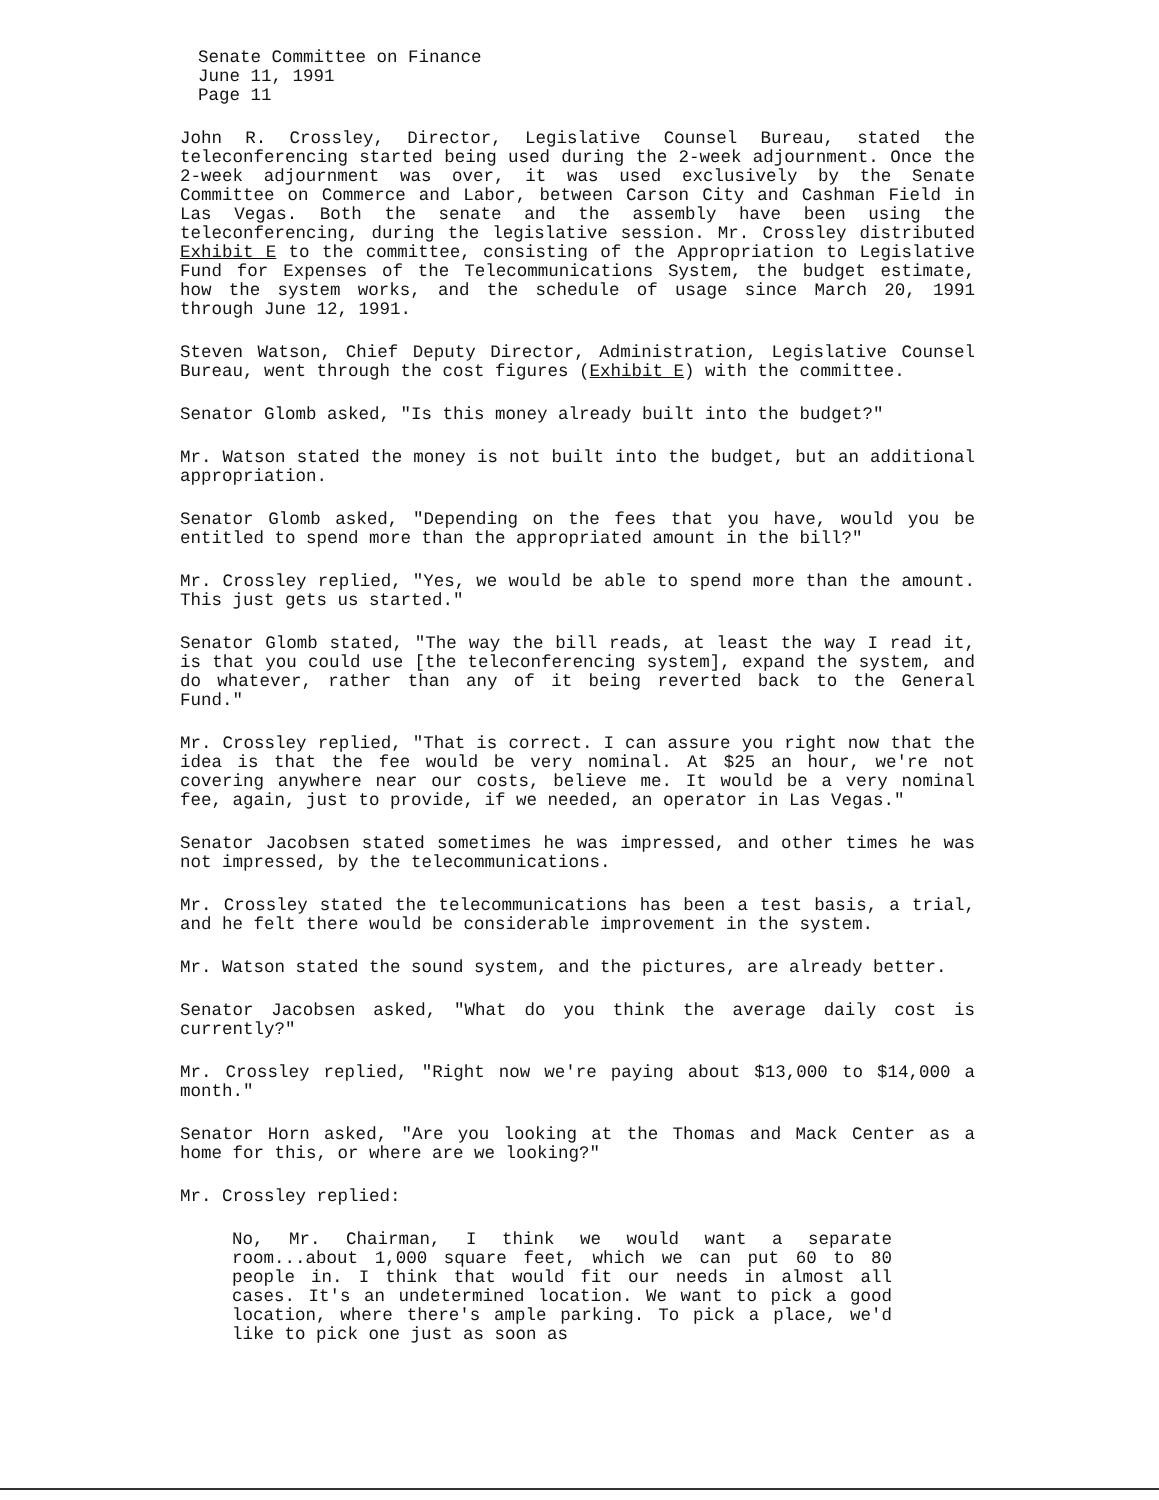Senate Committee on Finance
June 11, 1991
Page 11
John R. Crossley, Director, Legislative Counsel Bureau, stated the teleconferencing started being used during the 2-week adjournment. Once the 2-week adjournment was over, it was used exclusively by the Senate Committee on Commerce and Labor, between Carson City and Cashman Field in Las Vegas. Both the senate and the assembly have been using the teleconferencing, during the legislative session. Mr. Crossley distributed Exhibit E to the committee, consisting of the Appropriation to Legislative Fund for Expenses of the Telecommunications System, the budget estimate, how the system works, and the schedule of usage since March 20, 1991 through June 12, 1991.
Steven Watson, Chief Deputy Director, Administration, Legislative Counsel Bureau, went through the cost figures (Exhibit E) with the committee.
Senator Glomb asked, "Is this money already built into the budget?"
Mr. Watson stated the money is not built into the budget, but an additional appropriation.
Senator Glomb asked, "Depending on the fees that you have, would you be entitled to spend more than the appropriated amount in the bill?"
Mr. Crossley replied, "Yes, we would be able to spend more than the amount. This just gets us started."
Senator Glomb stated, "The way the bill reads, at least the way I read it, is that you could use [the teleconferencing system], expand the system, and do whatever, rather than any of it being reverted back to the General Fund."
Mr. Crossley replied, "That is correct. I can assure you right now that the idea is that the fee would be very nominal. At $25 an hour, we're not covering anywhere near our costs, believe me. It would be a very nominal fee, again, just to provide, if we needed, an operator in Las Vegas."
Senator Jacobsen stated sometimes he was impressed, and other times he was not impressed, by the telecommunications.
Mr. Crossley stated the telecommunications has been a test basis, a trial, and he felt there would be considerable improvement in the system.
Mr. Watson stated the sound system, and the pictures, are already better.
Senator Jacobsen asked, "What do you think the average daily cost is currently?"
Mr. Crossley replied, "Right now we're paying about $13,000 to $14,000 a month."
Senator Horn asked, "Are you looking at the Thomas and Mack Center as a home for this, or where are we looking?"
Mr. Crossley replied:
No, Mr. Chairman, I think we would want a separate room...about 1,000 square feet, which we can put 60 to 80 people in. I think that would fit our needs in almost all cases. It's an undetermined location. We want to pick a good location, where there's ample parking. To pick a place, we'd like to pick one just as soon as